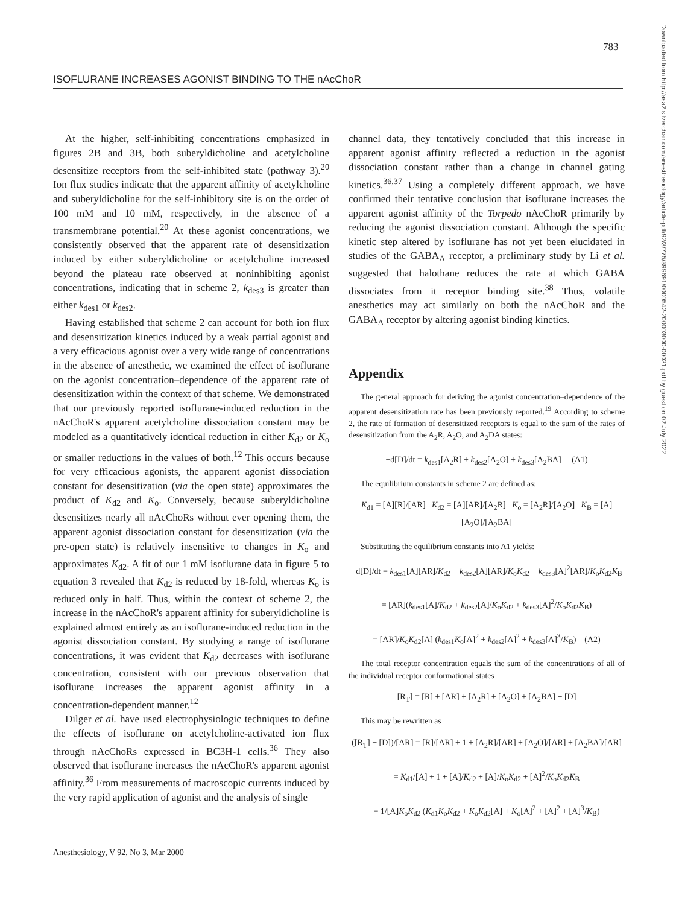783
ISOFLURANE INCREASES AGONIST BINDING TO THE nAcChoR
Downloaded from http://asa2.silverchair.com/anesthesiology/article-pdf/92/3/775/399691/0000542-200003000-00021.pdf by guest on 02 July 2022
At the higher, self-inhibiting concentrations emphasized in figures 2B and 3B, both suberyldicholine and acetylcholine desensitize receptors from the self-inhibited state (pathway 3).<sup>20</sup> Ion flux studies indicate that the apparent affinity of acetylcholine and suberyldicholine for the self-inhibitory site is on the order of 100 mM and 10 mM, respectively, in the absence of a transmembrane potential.<sup>20</sup> At these agonist concentrations, we consistently observed that the apparent rate of desensitization induced by either suberyldicholine or acetylcholine increased beyond the plateau rate observed at noninhibiting agonist concentrations, indicating that in scheme 2, k<sub>des3</sub> is greater than either k<sub>des1</sub> or k<sub>des2</sub>.
Having established that scheme 2 can account for both ion flux and desensitization kinetics induced by a weak partial agonist and a very efficacious agonist over a very wide range of concentrations in the absence of anesthetic, we examined the effect of isoflurane on the agonist concentration–dependence of the apparent rate of desensitization within the context of that scheme. We demonstrated that our previously reported isoflurane-induced reduction in the nAcChoR's apparent acetylcholine dissociation constant may be modeled as a quantitatively identical reduction in either K<sub>d2</sub> or K<sub>o</sub> or smaller reductions in the values of both.<sup>12</sup> This occurs because for very efficacious agonists, the apparent agonist dissociation constant for desensitization (via the open state) approximates the product of K<sub>d2</sub> and K<sub>o</sub>. Conversely, because suberyldicholine desensitizes nearly all nAcChoRs without ever opening them, the apparent agonist dissociation constant for desensitization (via the pre-open state) is relatively insensitive to changes in K<sub>o</sub> and approximates K<sub>d2</sub>. A fit of our 1 mM isoflurane data in figure 5 to equation 3 revealed that K<sub>d2</sub> is reduced by 18-fold, whereas K<sub>o</sub> is reduced only in half. Thus, within the context of scheme 2, the increase in the nAcChoR's apparent affinity for suberyldicholine is explained almost entirely as an isoflurane-induced reduction in the agonist dissociation constant. By studying a range of isoflurane concentrations, it was evident that K<sub>d2</sub> decreases with isoflurane concentration, consistent with our previous observation that isoflurane increases the apparent agonist affinity in a concentration-dependent manner.<sup>12</sup>
Dilger et al. have used electrophysiologic techniques to define the effects of isoflurane on acetylcholine-activated ion flux through nAcChoRs expressed in BC3H-1 cells.<sup>36</sup> They also observed that isoflurane increases the nAcChoR's apparent agonist affinity.<sup>36</sup> From measurements of macroscopic currents induced by the very rapid application of agonist and the analysis of single
channel data, they tentatively concluded that this increase in apparent agonist affinity reflected a reduction in the agonist dissociation constant rather than a change in channel gating kinetics.<sup>36,37</sup> Using a completely different approach, we have confirmed their tentative conclusion that isoflurane increases the apparent agonist affinity of the Torpedo nAcChoR primarily by reducing the agonist dissociation constant. Although the specific kinetic step altered by isoflurane has not yet been elucidated in studies of the GABA<sub>A</sub> receptor, a preliminary study by Li et al. suggested that halothane reduces the rate at which GABA dissociates from it receptor binding site.<sup>38</sup> Thus, volatile anesthetics may act similarly on both the nAcChoR and the GABA<sub>A</sub> receptor by altering agonist binding kinetics.
Appendix
The general approach for deriving the agonist concentration–dependence of the apparent desensitization rate has been previously reported.<sup>19</sup> According to scheme 2, the rate of formation of desensitized receptors is equal to the sum of the rates of desensitization from the A<sub>2</sub>R, A<sub>2</sub>O, and A<sub>2</sub>DA states:
−d[D]/dt = k<sub>des1</sub>[A<sub>2</sub>R] + k<sub>des2</sub>[A<sub>2</sub>O] + k<sub>des3</sub>[A<sub>2</sub>BA] (A1)
The equilibrium constants in scheme 2 are defined as:
K<sub>d1</sub> = [A][R]/[AR] K<sub>d2</sub> = [A][AR]/[A<sub>2</sub>R] K<sub>o</sub> = [A<sub>2</sub>R]/[A<sub>2</sub>O] K<sub>B</sub> = [A][A<sub>2</sub>O]/[A<sub>2</sub>BA]
Substituting the equilibrium constants into A1 yields:
−d[D]/dt = k<sub>des1</sub>[A][AR]/K<sub>d2</sub> + k<sub>des2</sub>[A][AR]/K<sub>o</sub>K<sub>d2</sub> + k<sub>des3</sub>[A]<sup>2</sup>[AR]/K<sub>o</sub>K<sub>d2</sub>K<sub>B</sub>
= [AR](k<sub>des1</sub>[A]/K<sub>d2</sub> + k<sub>des2</sub>[A]/K<sub>o</sub>K<sub>d2</sub> + k<sub>des3</sub>[A]<sup>2</sup>/K<sub>o</sub>K<sub>d2</sub>K<sub>B</sub>)
= [AR]/K<sub>o</sub>K<sub>d2</sub>[A] (k<sub>des1</sub>K<sub>o</sub>[A]<sup>2</sup> + k<sub>des2</sub>[A]<sup>2</sup> + k<sub>des3</sub>[A]<sup>3</sup>/K<sub>B</sub>) (A2)
The total receptor concentration equals the sum of the concentrations of all of the individual receptor conformational states
[R<sub>T</sub>] = [R] + [AR] + [A<sub>2</sub>R] + [A<sub>2</sub>O] + [A<sub>2</sub>BA] + [D]
This may be rewritten as
([R<sub>T</sub>] − [D])/[AR] = [R]/[AR] + 1 + [A<sub>2</sub>R]/[AR] + [A<sub>2</sub>O]/[AR] + [A<sub>2</sub>BA]/[AR]
= K<sub>d1</sub>/[A] + 1 + [A]/K<sub>d2</sub> + [A]/K<sub>o</sub>K<sub>d2</sub> + [A]<sup>2</sup>/K<sub>o</sub>K<sub>d2</sub>K<sub>B</sub>
= 1/[A]K<sub>o</sub>K<sub>d2</sub> (K<sub>d1</sub>K<sub>o</sub>K<sub>d2</sub> + K<sub>o</sub>K<sub>d2</sub>[A] + K<sub>o</sub>[A]<sup>2</sup> + [A]<sup>2</sup> + [A]<sup>3</sup>/K<sub>B</sub>)
Anesthesiology, V 92, No 3, Mar 2000